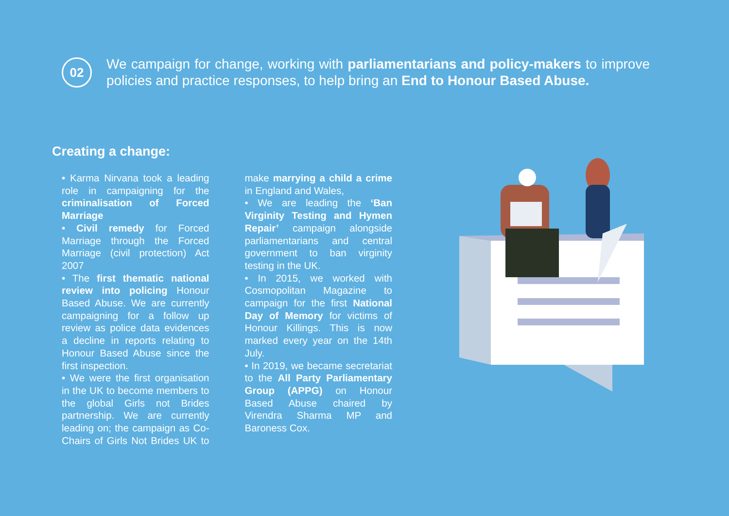02
We campaign for change, working with parliamentarians and policy-makers to improve policies and practice responses, to help bring an End to Honour Based Abuse.
Creating a change:
• Karma Nirvana took a leading role in campaigning for the criminalisation of Forced Marriage
• Civil remedy for Forced Marriage through the Forced Marriage (civil protection) Act 2007
• The first thematic national review into policing Honour Based Abuse. We are currently campaigning for a follow up review as police data evidences a decline in reports relating to Honour Based Abuse since the first inspection.
• We were the first organisation in the UK to become members to the global Girls not Brides partnership. We are currently leading on; the campaign as Co-Chairs of Girls Not Brides UK to make marrying a child a crime in England and Wales,
• We are leading the ‘Ban Virginity Testing and Hymen Repair’ campaign alongside parliamentarians and central government to ban virginity testing in the UK.
• In 2015, we worked with Cosmopolitan Magazine to campaign for the first National Day of Memory for victims of Honour Killings. This is now marked every year on the 14th July.
• In 2019, we became secretariat to the All Party Parliamentary Group (APPG) on Honour Based Abuse chaired by Virendra Sharma MP and Baroness Cox.